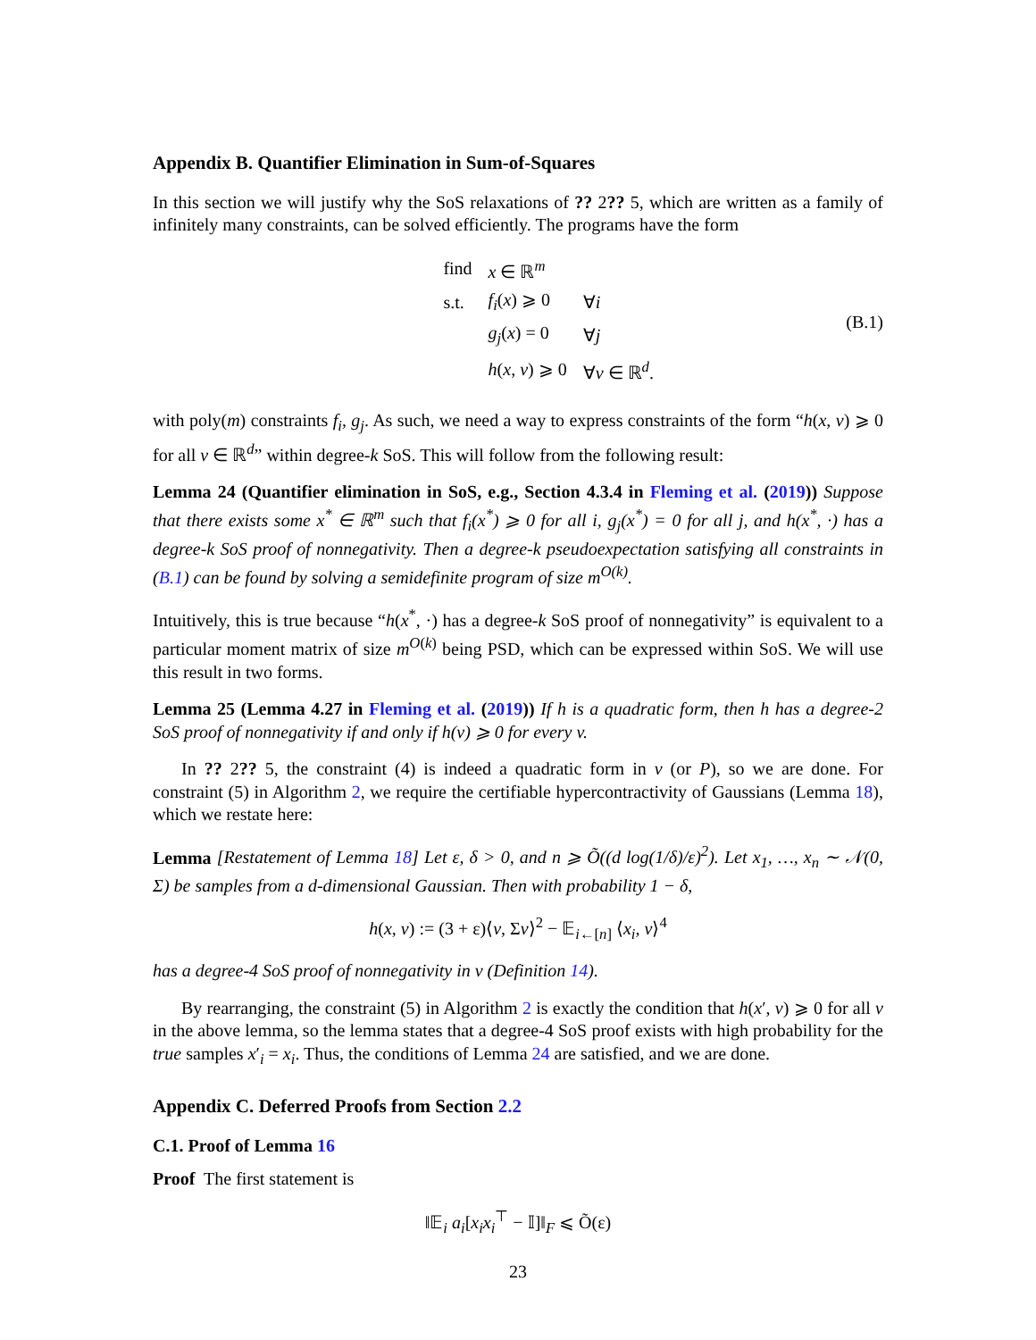Appendix B. Quantifier Elimination in Sum-of-Squares
In this section we will justify why the SoS relaxations of ?? 2?? 5, which are written as a family of infinitely many constraints, can be solved efficiently. The programs have the form
| find | x ∈ ℝ<sup>m</sup> | |
| s.t. | f<sub>i</sub> ( x ) ⩾ 0 | ∀ i |
| | g<sub>j</sub> ( x ) = 0 | ∀ j |
| | h ( x , v ) ⩾ 0 | ∀ v ∈ ℝ<sup>d</sup>. |
(B.1)
with poly(m) constraints f<sub>i</sub>, g<sub>j</sub>. As such, we need a way to express constraints of the form “h(x, v) ⩾ 0 for all v ∈ ℝ<sup>d</sup>” within degree-k SoS. This will follow from the following result:
Lemma 24 (Quantifier elimination in SoS, e.g., Section 4.3.4 in Fleming et al. (2019)) Suppose that there exists some x<sup>*</sup> ∈ ℝ<sup>m</sup> such that f<sub>i</sub>(x<sup>*</sup>) ⩾ 0 for all i, g<sub>j</sub>(x<sup>*</sup>) = 0 for all j, and h(x<sup>*</sup>, ·) has a degree-k SoS proof of nonnegativity. Then a degree-k pseudoexpectation satisfying all constraints in (B.1) can be found by solving a semidefinite program of size m<sup>O(k)</sup>.
Intuitively, this is true because “h(x<sup>*</sup>, ·) has a degree-k SoS proof of nonnegativity” is equivalent to a particular moment matrix of size m<sup>O(k)</sup> being PSD, which can be expressed within SoS. We will use this result in two forms.
Lemma 25 (Lemma 4.27 in Fleming et al. (2019)) If h is a quadratic form, then h has a degree-2 SoS proof of nonnegativity if and only if h(v) ⩾ 0 for every v.
In ?? 2?? 5, the constraint (4) is indeed a quadratic form in v (or P), so we are done. For constraint (5) in Algorithm 2, we require the certifiable hypercontractivity of Gaussians (Lemma 18), which we restate here:
Lemma [Restatement of Lemma 18] Let ε, δ > 0, and n ⩾ Õ((d log(1/δ)/ε)<sup>2</sup>). Let x<sub>1</sub>, …, x<sub>n</sub> ∼ 𝒩(0, Σ) be samples from a d-dimensional Gaussian. Then with probability 1 − δ,
h(x, v) := (3 + ε)⟨v, Σv⟩<sup>2</sup> − 𝔼<sub>i←[n]</sub> ⟨x<sub>i</sub>, v⟩<sup>4</sup>
has a degree-4 SoS proof of nonnegativity in v (Definition 14).
By rearranging, the constraint (5) in Algorithm 2 is exactly the condition that h(x′, v) ⩾ 0 for all v in the above lemma, so the lemma states that a degree-4 SoS proof exists with high probability for the true samples x′<sub>i</sub> = x<sub>i</sub>. Thus, the conditions of Lemma 24 are satisfied, and we are done.
Appendix C. Deferred Proofs from Section 2.2
C.1. Proof of Lemma 16
Proof The first statement is
‖𝔼<sub>i</sub> a<sub>i</sub>[x<sub>i</sub>x<sub>i</sub><sup>⊤</sup> − 𝕀]‖<sub>F</sub> ⩽ Õ(ε)
23